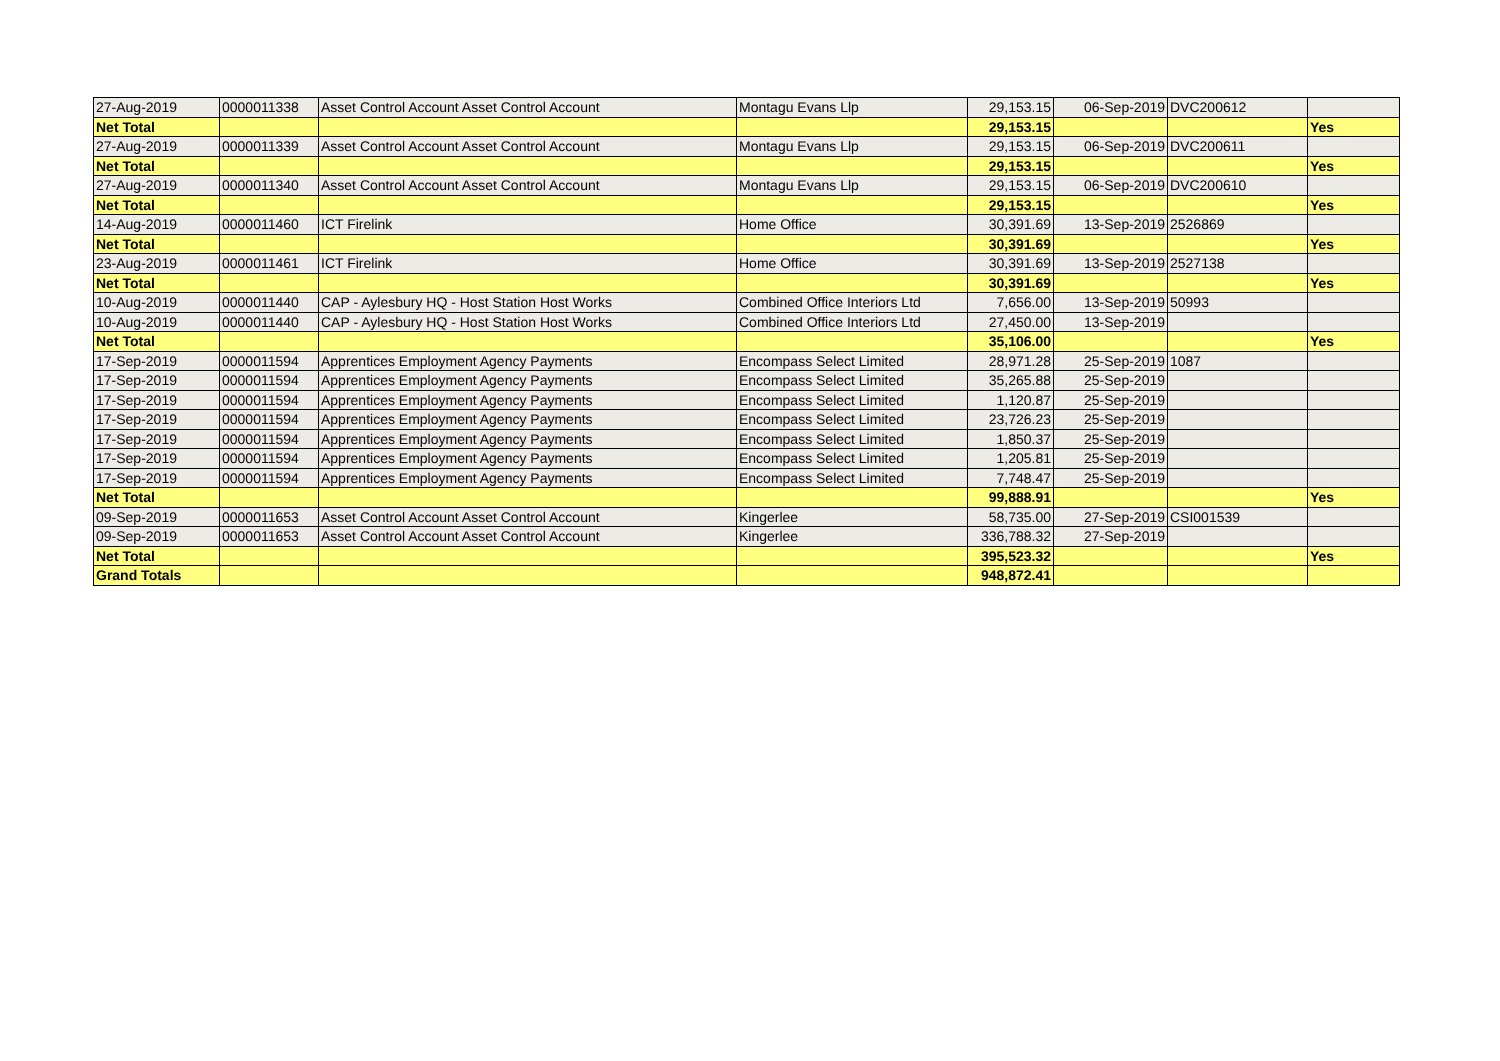| 27-Aug-2019 | 0000011338 | Asset Control Account Asset Control Account | Montagu Evans Llp | 29,153.15 | 06-Sep-2019 | DVC200612 | |
| Net Total | | | | 29,153.15 | | | Yes |
| 27-Aug-2019 | 0000011339 | Asset Control Account Asset Control Account | Montagu Evans Llp | 29,153.15 | 06-Sep-2019 | DVC200611 | |
| Net Total | | | | 29,153.15 | | | Yes |
| 27-Aug-2019 | 0000011340 | Asset Control Account Asset Control Account | Montagu Evans Llp | 29,153.15 | 06-Sep-2019 | DVC200610 | |
| Net Total | | | | 29,153.15 | | | Yes |
| 14-Aug-2019 | 0000011460 | ICT Firelink | Home Office | 30,391.69 | 13-Sep-2019 | 2526869 | |
| Net Total | | | | 30,391.69 | | | Yes |
| 23-Aug-2019 | 0000011461 | ICT Firelink | Home Office | 30,391.69 | 13-Sep-2019 | 2527138 | |
| Net Total | | | | 30,391.69 | | | Yes |
| 10-Aug-2019 | 0000011440 | CAP - Aylesbury HQ - Host Station Host Works | Combined Office Interiors Ltd | 7,656.00 | 13-Sep-2019 | 50993 | |
| 10-Aug-2019 | 0000011440 | CAP - Aylesbury HQ - Host Station Host Works | Combined Office Interiors Ltd | 27,450.00 | 13-Sep-2019 | | |
| Net Total | | | | 35,106.00 | | | Yes |
| 17-Sep-2019 | 0000011594 | Apprentices Employment Agency Payments | Encompass Select Limited | 28,971.28 | 25-Sep-2019 | 1087 | |
| 17-Sep-2019 | 0000011594 | Apprentices Employment Agency Payments | Encompass Select Limited | 35,265.88 | 25-Sep-2019 | | |
| 17-Sep-2019 | 0000011594 | Apprentices Employment Agency Payments | Encompass Select Limited | 1,120.87 | 25-Sep-2019 | | |
| 17-Sep-2019 | 0000011594 | Apprentices Employment Agency Payments | Encompass Select Limited | 23,726.23 | 25-Sep-2019 | | |
| 17-Sep-2019 | 0000011594 | Apprentices Employment Agency Payments | Encompass Select Limited | 1,850.37 | 25-Sep-2019 | | |
| 17-Sep-2019 | 0000011594 | Apprentices Employment Agency Payments | Encompass Select Limited | 1,205.81 | 25-Sep-2019 | | |
| 17-Sep-2019 | 0000011594 | Apprentices Employment Agency Payments | Encompass Select Limited | 7,748.47 | 25-Sep-2019 | | |
| Net Total | | | | 99,888.91 | | | Yes |
| 09-Sep-2019 | 0000011653 | Asset Control Account Asset Control Account | Kingerlee | 58,735.00 | 27-Sep-2019 | CSI001539 | |
| 09-Sep-2019 | 0000011653 | Asset Control Account Asset Control Account | Kingerlee | 336,788.32 | 27-Sep-2019 | | |
| Net Total | | | | 395,523.32 | | | Yes |
| Grand Totals | | | | 948,872.41 | | | |